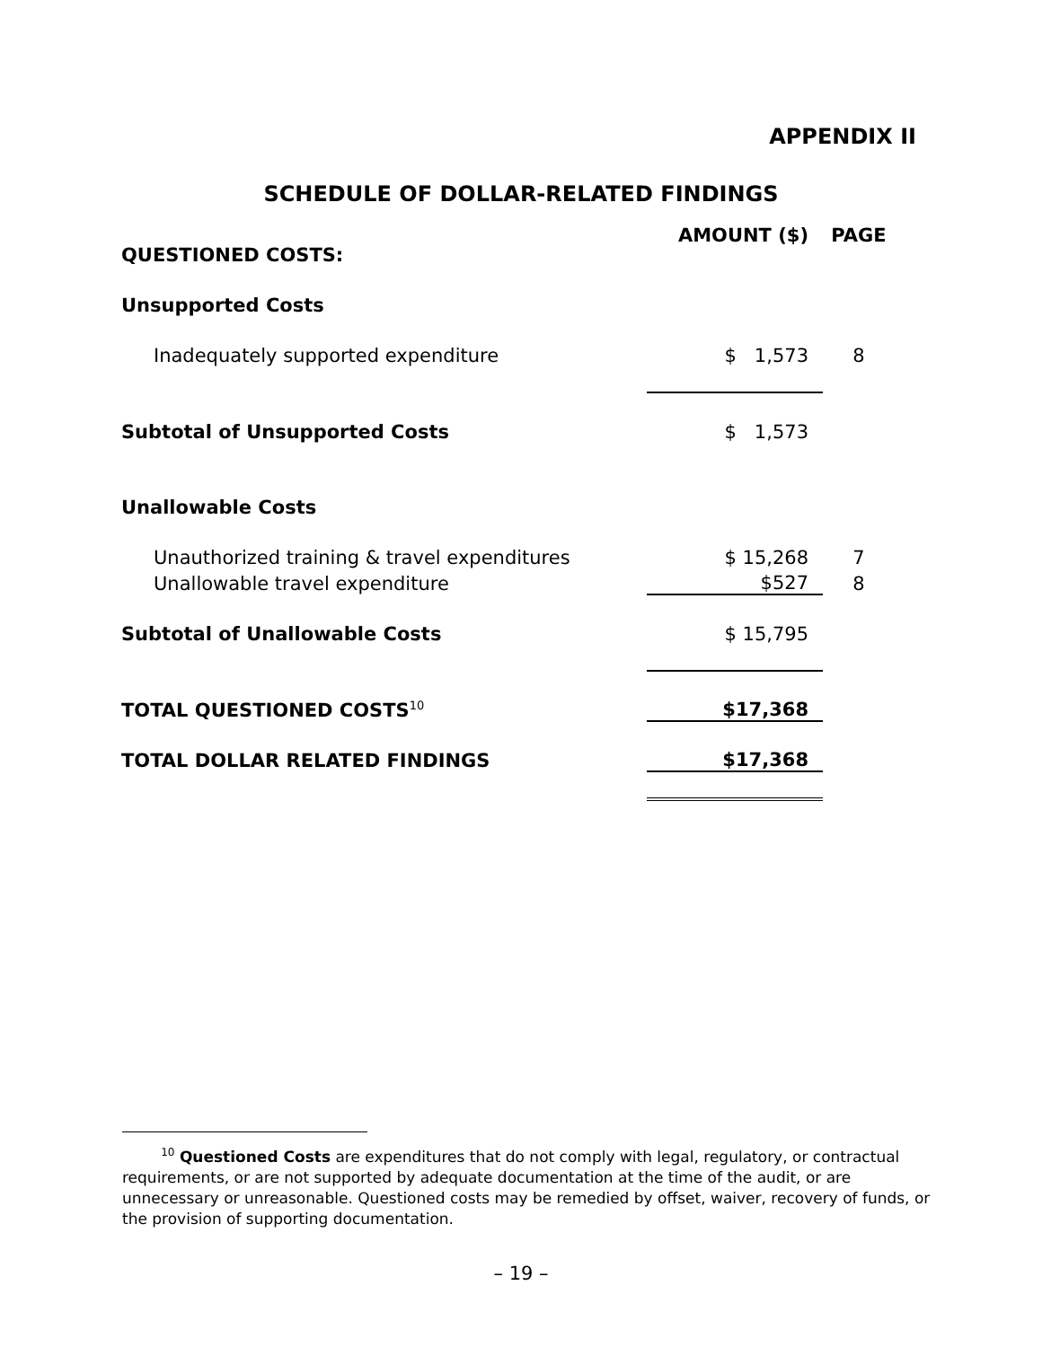APPENDIX II
SCHEDULE OF DOLLAR-RELATED FINDINGS
| QUESTIONED COSTS: | AMOUNT ($) | PAGE |
| --- | --- | --- |
| Unsupported Costs | | |
| Inadequately supported expenditure | $ 1,573 | 8 |
| Subtotal of Unsupported Costs | $ 1,573 | |
| Unallowable Costs | | |
| Unauthorized training & travel expenditures | $ 15,268 | 7 |
| Unallowable travel expenditure | $527 | 8 |
| Subtotal of Unallowable Costs | $ 15,795 | |
| TOTAL QUESTIONED COSTS<sup>10</sup> | $17,368 | |
| TOTAL DOLLAR RELATED FINDINGS | $17,368 | |
<sup>10</sup> Questioned Costs are expenditures that do not comply with legal, regulatory, or contractual requirements, or are not supported by adequate documentation at the time of the audit, or are unnecessary or unreasonable. Questioned costs may be remedied by offset, waiver, recovery of funds, or the provision of supporting documentation.
– 19 –